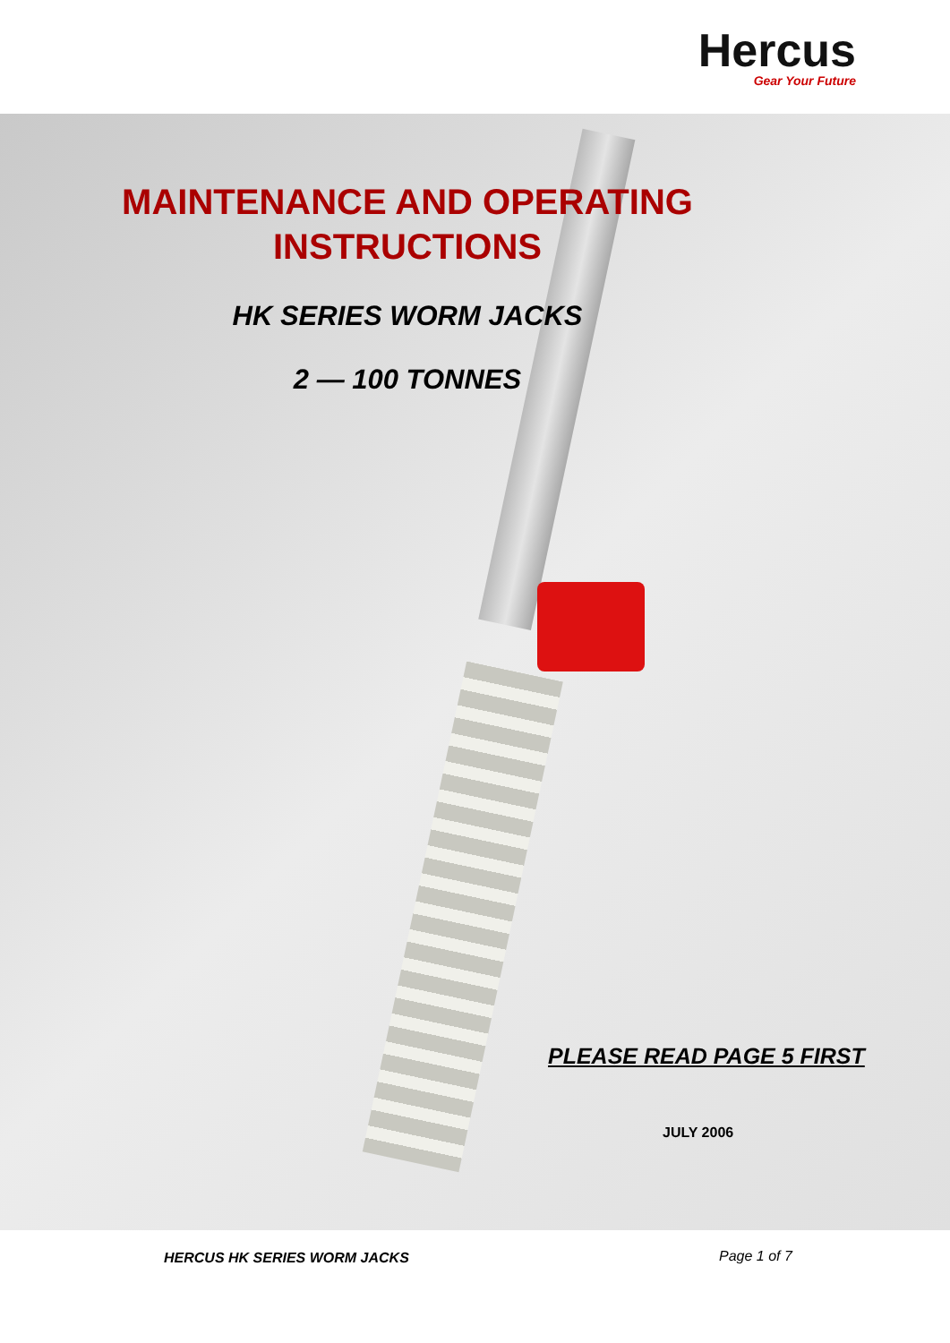Hercus
Gear Your Future
MAINTENANCE AND OPERATING
INSTRUCTIONS
HK SERIES WORM JACKS
2 — 100 TONNES
PLEASE READ PAGE 5 FIRST
JULY 2006
HERCUS HK SERIES WORM JACKS Page 1 of 7